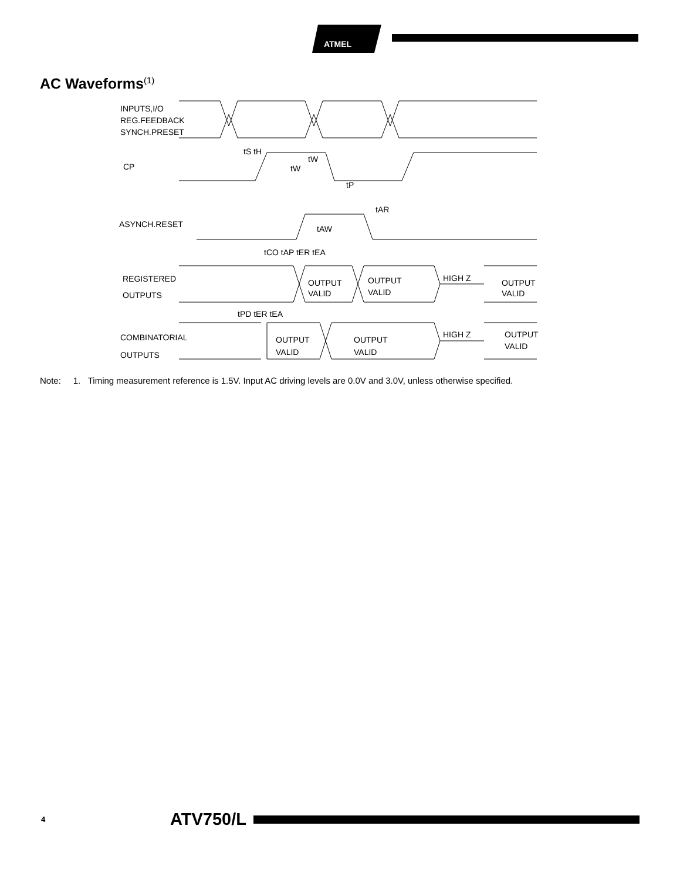ATMEL
AC Waveforms<sup>(1)</sup>
INPUTS,I/O
REG.FEEDBACK
SYNCH.PRESET
CP
tS tH
tW
tW
tP
ASYNCH.RESET
tAR
tAW
tCO tAP tER tEA
REGISTERED
OUTPUTS
OUTPUT
VALID
OUTPUT
VALID
HIGH Z
OUTPUT
VALID
tPD tER tEA
COMBINATORIAL
OUTPUTS
OUTPUT
VALID
OUTPUT
VALID
HIGH Z
OUTPUT
VALID
Note: 1. Timing measurement reference is 1.5V. Input AC driving levels are 0.0V and 3.0V, unless otherwise specified.
4 ATV750/L